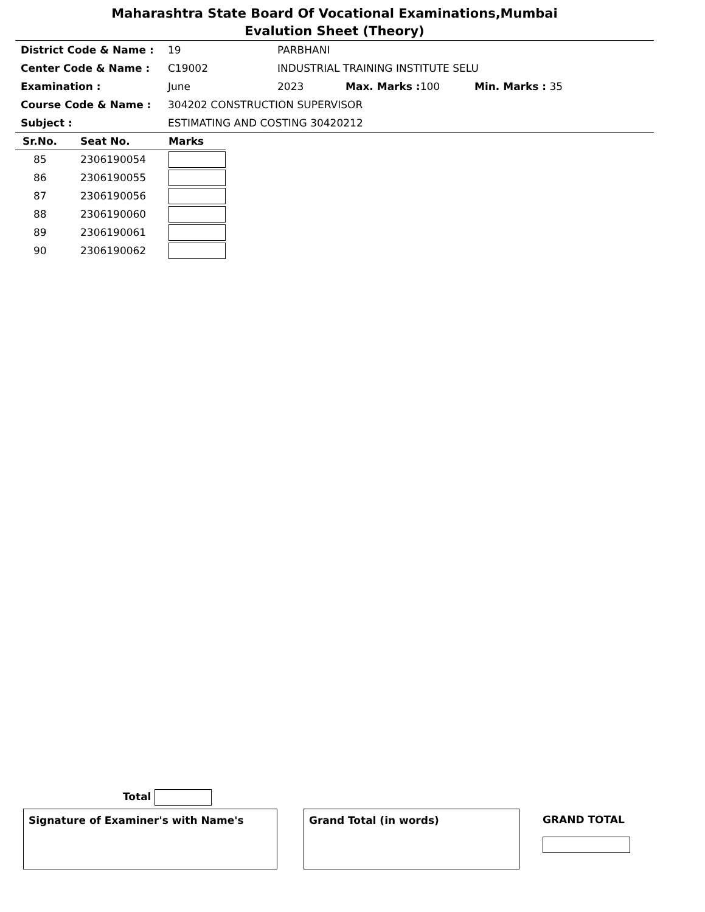Maharashtra State Board Of Vocational Examinations,Mumbai
Evalution Sheet (Theory)
| District Code & Name : | 19 | PARBHANI | | |
| Center Code & Name : | C19002 | INDUSTRIAL TRAINING INSTITUTE SELU | | |
| Examination : | June | 2023 | Max. Marks : 100 | Min. Marks : 35 |
| Course Code & Name : | 304202 CONSTRUCTION SUPERVISOR | | | |
| Subject : | ESTIMATING AND COSTING 30420212 | | | |
| Sr.No. | Seat No. | Marks |
| --- | --- | --- |
| 85 | 2306190054 | |
| 86 | 2306190055 | |
| 87 | 2306190056 | |
| 88 | 2306190060 | |
| 89 | 2306190061 | |
| 90 | 2306190062 | |
Total
Signature of Examiner's with Name's Grand Total (in words)
GRAND TOTAL